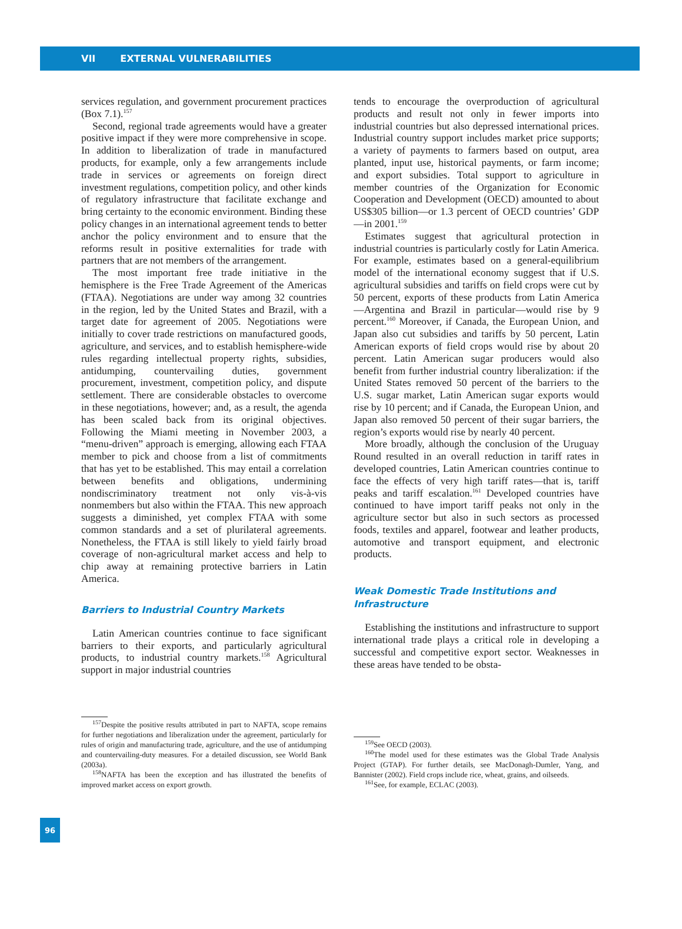VII EXTERNAL VULNERABILITIES
services regulation, and government procurement practices (Box 7.1).<sup>157</sup>
Second, regional trade agreements would have a greater positive impact if they were more comprehensive in scope. In addition to liberalization of trade in manufactured products, for example, only a few arrangements include trade in services or agreements on foreign direct investment regulations, competition policy, and other kinds of regulatory infrastructure that facilitate exchange and bring certainty to the economic environment. Binding these policy changes in an international agreement tends to better anchor the policy environment and to ensure that the reforms result in positive externalities for trade with partners that are not members of the arrangement.
The most important free trade initiative in the hemisphere is the Free Trade Agreement of the Americas (FTAA). Negotiations are under way among 32 countries in the region, led by the United States and Brazil, with a target date for agreement of 2005. Negotiations were initially to cover trade restrictions on manufactured goods, agriculture, and services, and to establish hemisphere-wide rules regarding intellectual property rights, subsidies, antidumping, countervailing duties, government procurement, investment, competition policy, and dispute settlement. There are considerable obstacles to overcome in these negotiations, however; and, as a result, the agenda has been scaled back from its original objectives. Following the Miami meeting in November 2003, a “menu-driven” approach is emerging, allowing each FTAA member to pick and choose from a list of commitments that has yet to be established. This may entail a correlation between benefits and obligations, undermining nondiscriminatory treatment not only vis-à-vis nonmembers but also within the FTAA. This new approach suggests a diminished, yet complex FTAA with some common standards and a set of plurilateral agreements. Nonetheless, the FTAA is still likely to yield fairly broad coverage of non-agricultural market access and help to chip away at remaining protective barriers in Latin America.
Barriers to Industrial Country Markets
Latin American countries continue to face significant barriers to their exports, and particularly agricultural products, to industrial country markets.<sup>158</sup> Agricultural support in major industrial countries
<sup>157</sup> Despite the positive results attributed in part to NAFTA, scope remains for further negotiations and liberalization under the agreement, particularly for rules of origin and manufacturing trade, agriculture, and the use of antidumping and countervailing-duty measures. For a detailed discussion, see World Bank (2003a).
<sup>158</sup>NAFTA has been the exception and has illustrated the benefits of improved market access on export growth.
tends to encourage the overproduction of agricultural products and result not only in fewer imports into industrial countries but also depressed international prices. Industrial country support includes market price supports; a variety of payments to farmers based on output, area planted, input use, historical payments, or farm income; and export subsidies. Total support to agriculture in member countries of the Organization for Economic Cooperation and Development (OECD) amounted to about US$305 billion—or 1.3 percent of OECD countries’ GDP—in 2001.<sup>159</sup>
Estimates suggest that agricultural protection in industrial countries is particularly costly for Latin America. For example, estimates based on a general-equilibrium model of the international economy suggest that if U.S. agricultural subsidies and tariffs on field crops were cut by 50 percent, exports of these products from Latin America—Argentina and Brazil in particular—would rise by 9 percent.<sup>160</sup> Moreover, if Canada, the European Union, and Japan also cut subsidies and tariffs by 50 percent, Latin American exports of field crops would rise by about 20 percent. Latin American sugar producers would also benefit from further industrial country liberalization: if the United States removed 50 percent of the barriers to the U.S. sugar market, Latin American sugar exports would rise by 10 percent; and if Canada, the European Union, and Japan also removed 50 percent of their sugar barriers, the region’s exports would rise by nearly 40 percent.
More broadly, although the conclusion of the Uruguay Round resulted in an overall reduction in tariff rates in developed countries, Latin American countries continue to face the effects of very high tariff rates—that is, tariff peaks and tariff escalation.<sup>161</sup> Developed countries have continued to have import tariff peaks not only in the agriculture sector but also in such sectors as processed foods, textiles and apparel, footwear and leather products, automotive and transport equipment, and electronic products.
Weak Domestic Trade Institutions and Infrastructure
Establishing the institutions and infrastructure to support international trade plays a critical role in developing a successful and competitive export sector. Weaknesses in these areas have tended to be obsta-
<sup>159</sup> See OECD (2003).
<sup>160</sup> The model used for these estimates was the Global Trade Analysis Project (GTAP). For further details, see MacDonagh-Dumler, Yang, and Bannister (2002). Field crops include rice, wheat, grains, and oilseeds.
<sup>161</sup> See, for example, ECLAC (2003).
96